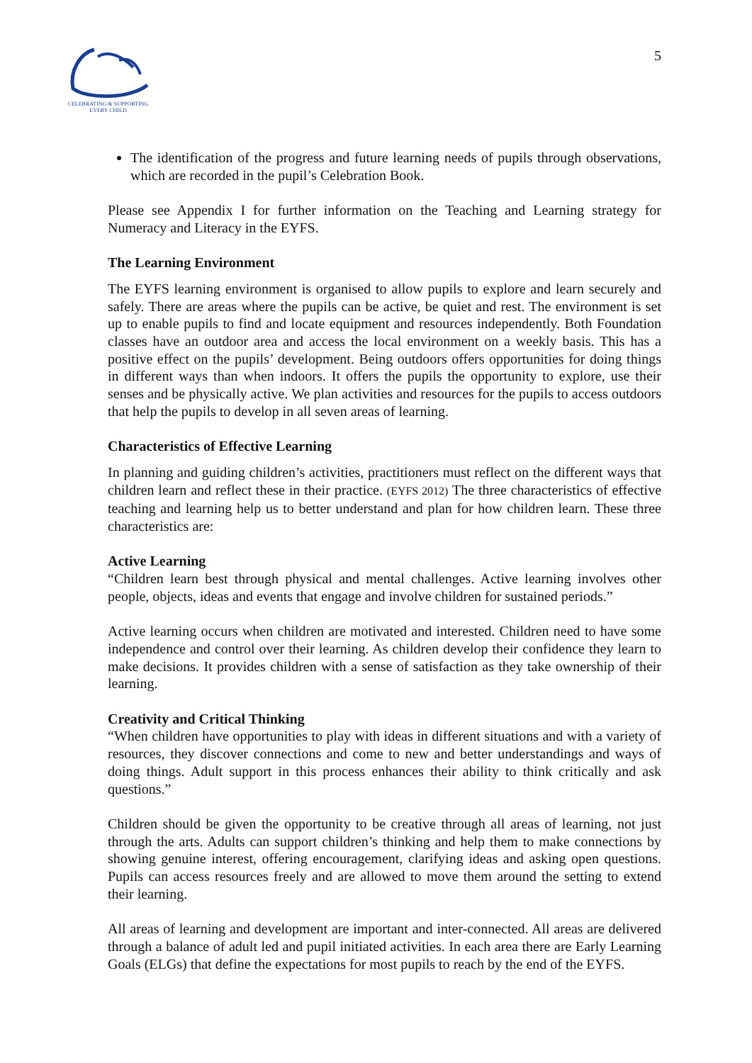CELEBRATING & SUPPORTING
EVERY CHILD
5
The identification of the progress and future learning needs of pupils through observations, which are recorded in the pupil’s Celebration Book.
Please see Appendix I for further information on the Teaching and Learning strategy for Numeracy and Literacy in the EYFS.
The Learning Environment
The EYFS learning environment is organised to allow pupils to explore and learn securely and safely. There are areas where the pupils can be active, be quiet and rest. The environment is set up to enable pupils to find and locate equipment and resources independently. Both Foundation classes have an outdoor area and access the local environment on a weekly basis. This has a positive effect on the pupils’ development. Being outdoors offers opportunities for doing things in different ways than when indoors. It offers the pupils the opportunity to explore, use their senses and be physically active. We plan activities and resources for the pupils to access outdoors that help the pupils to develop in all seven areas of learning.
Characteristics of Effective Learning
In planning and guiding children’s activities, practitioners must reflect on the different ways that children learn and reflect these in their practice. (EYFS 2012) The three characteristics of effective teaching and learning help us to better understand and plan for how children learn. These three characteristics are:
Active Learning
“Children learn best through physical and mental challenges. Active learning involves other people, objects, ideas and events that engage and involve children for sustained periods.”
Active learning occurs when children are motivated and interested. Children need to have some independence and control over their learning. As children develop their confidence they learn to make decisions. It provides children with a sense of satisfaction as they take ownership of their learning.
Creativity and Critical Thinking
“When children have opportunities to play with ideas in different situations and with a variety of resources, they discover connections and come to new and better understandings and ways of doing things. Adult support in this process enhances their ability to think critically and ask questions.”
Children should be given the opportunity to be creative through all areas of learning, not just through the arts. Adults can support children’s thinking and help them to make connections by showing genuine interest, offering encouragement, clarifying ideas and asking open questions. Pupils can access resources freely and are allowed to move them around the setting to extend their learning.
All areas of learning and development are important and inter-connected. All areas are delivered through a balance of adult led and pupil initiated activities. In each area there are Early Learning Goals (ELGs) that define the expectations for most pupils to reach by the end of the EYFS.